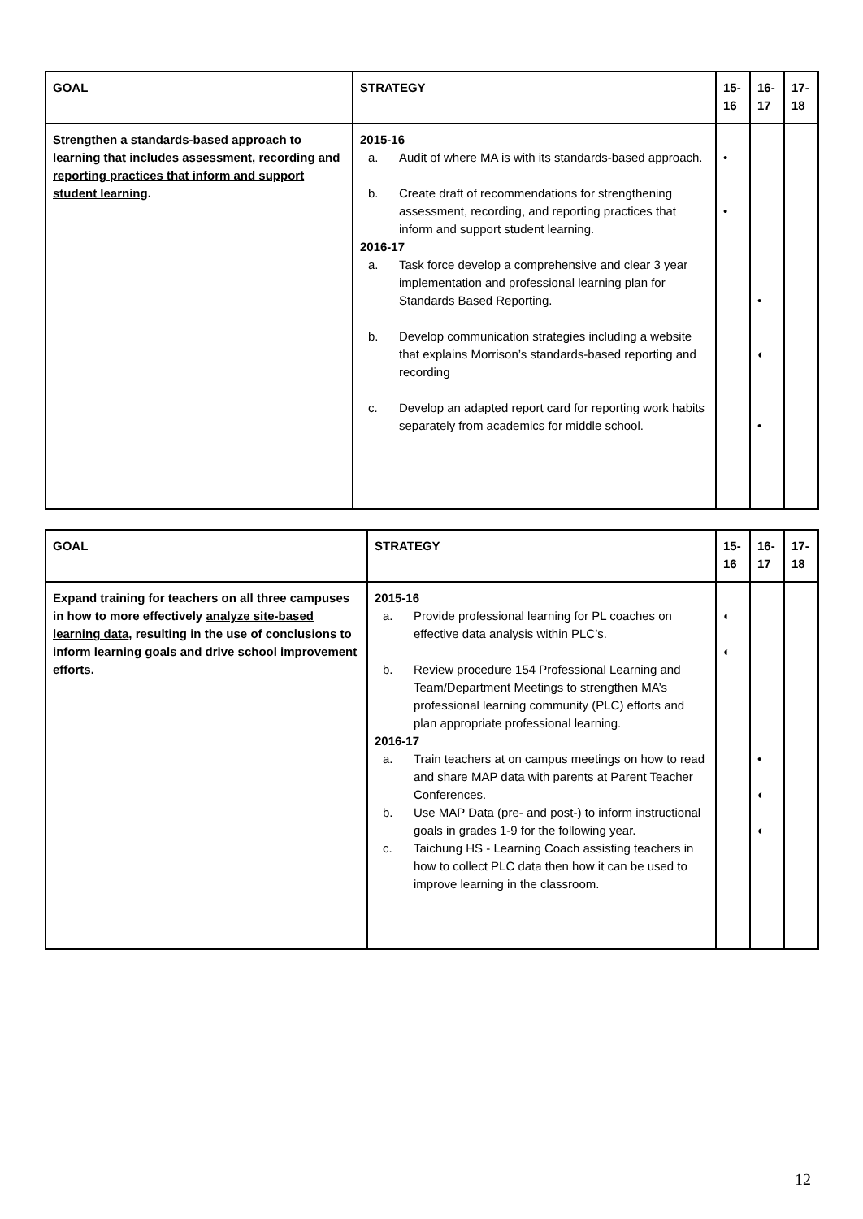| GOAL | STRATEGY | 15- 16 | 16- 17 | 17- 18 |
| --- | --- | --- | --- | --- |
| Strengthen a standards-based approach to learning that includes assessment, recording and reporting practices that inform and support student learning . | 2015-16 a. Audit of where MA is with its standards-based approach. b. Create draft of recommendations for strengthening assessment, recording, and reporting practices that inform and support student learning. 2016-17 a. Task force develop a comprehensive and clear 3 year implementation and professional learning plan for Standards Based Reporting. b. Develop communication strategies including a website that explains Morrison’s standards-based reporting and recording c. Develop an adapted report card for reporting work habits separately from academics for middle school. | • • | • ◐ • | |
| GOAL | STRATEGY | 15- 16 | 16- 17 | 17- 18 |
| --- | --- | --- | --- | --- |
| Expand training for teachers on all three campuses in how to more effectively analyze site-based learning data , resulting in the use of conclusions to inform learning goals and drive school improvement efforts. | 2015-16 a. Provide professional learning for PL coaches on effective data analysis within PLC’s. b. Review procedure 154 Professional Learning and Team/Department Meetings to strengthen MA’s professional learning community (PLC) efforts and plan appropriate professional learning. 2016-17 a. Train teachers at on campus meetings on how to read and share MAP data with parents at Parent Teacher Conferences. b. Use MAP Data (pre- and post-) to inform instructional goals in grades 1-9 for the following year. c. Taichung HS - Learning Coach assisting teachers in how to collect PLC data then how it can be used to improve learning in the classroom. | ◐ ◐ | • ◐ ◐ | |
12